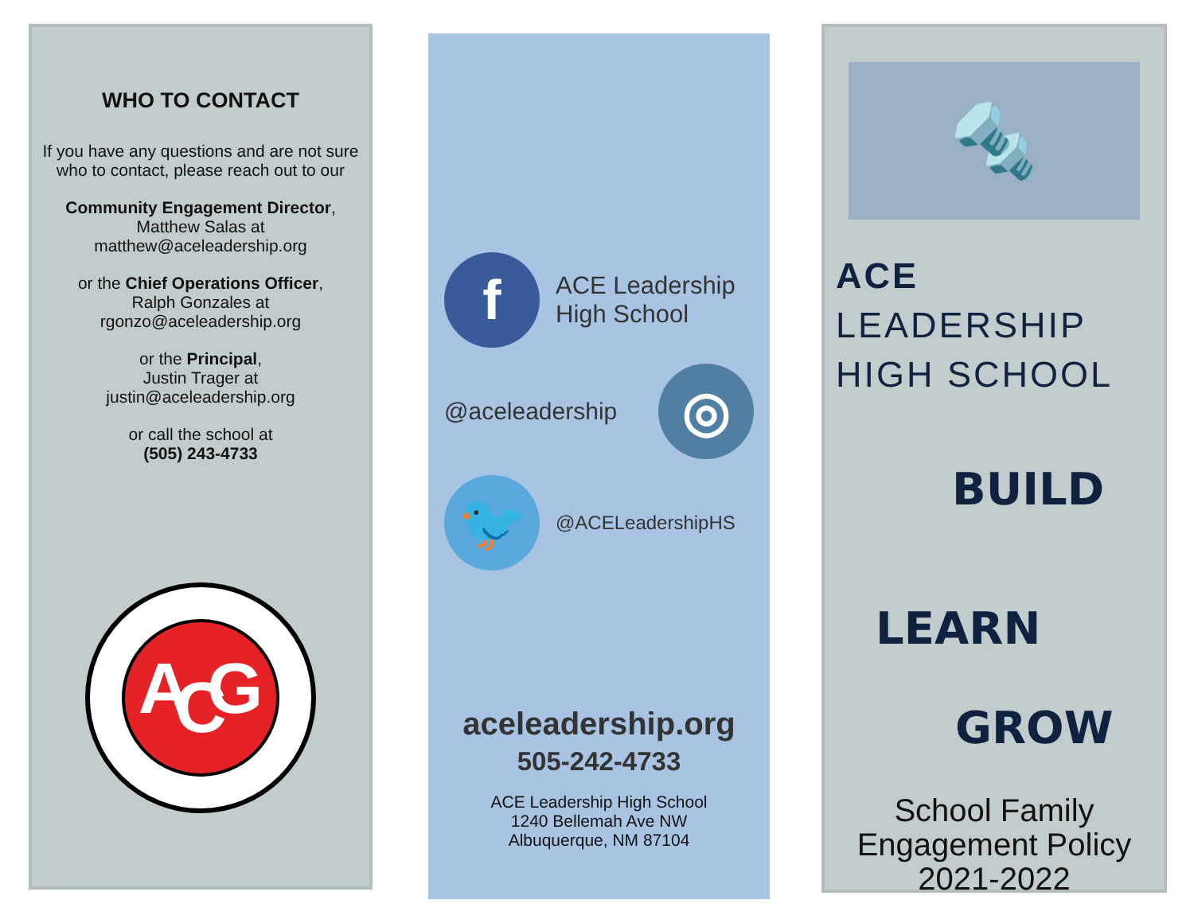WHO TO CONTACT
If you have any questions and are not sure who to contact, please reach out to our
Community Engagement Director,
Matthew Salas at
matthew@aceleadership.org
or the Chief Operations Officer,
Ralph Gonzales at
rgonzo@aceleadership.org
or the Principal,
Justin Trager at
justin@aceleadership.org
or call the school at
(505) 243-4733
A G C
THE ASSOCIATED GENERAL CONTRACTORS OF AMERICA
f
ACE Leadership
High School
@aceleadership
◎
🐦
@ACELeadershipHS
aceleadership.org
505-242-4733
ACE Leadership High School
1240 Bellemah Ave NW
Albuquerque, NM 87104
🔩
ACE LEADERSHIP
HIGH SCHOOL
BUILD
LEARN
GROW
School Family
Engagement Policy
2021-2022